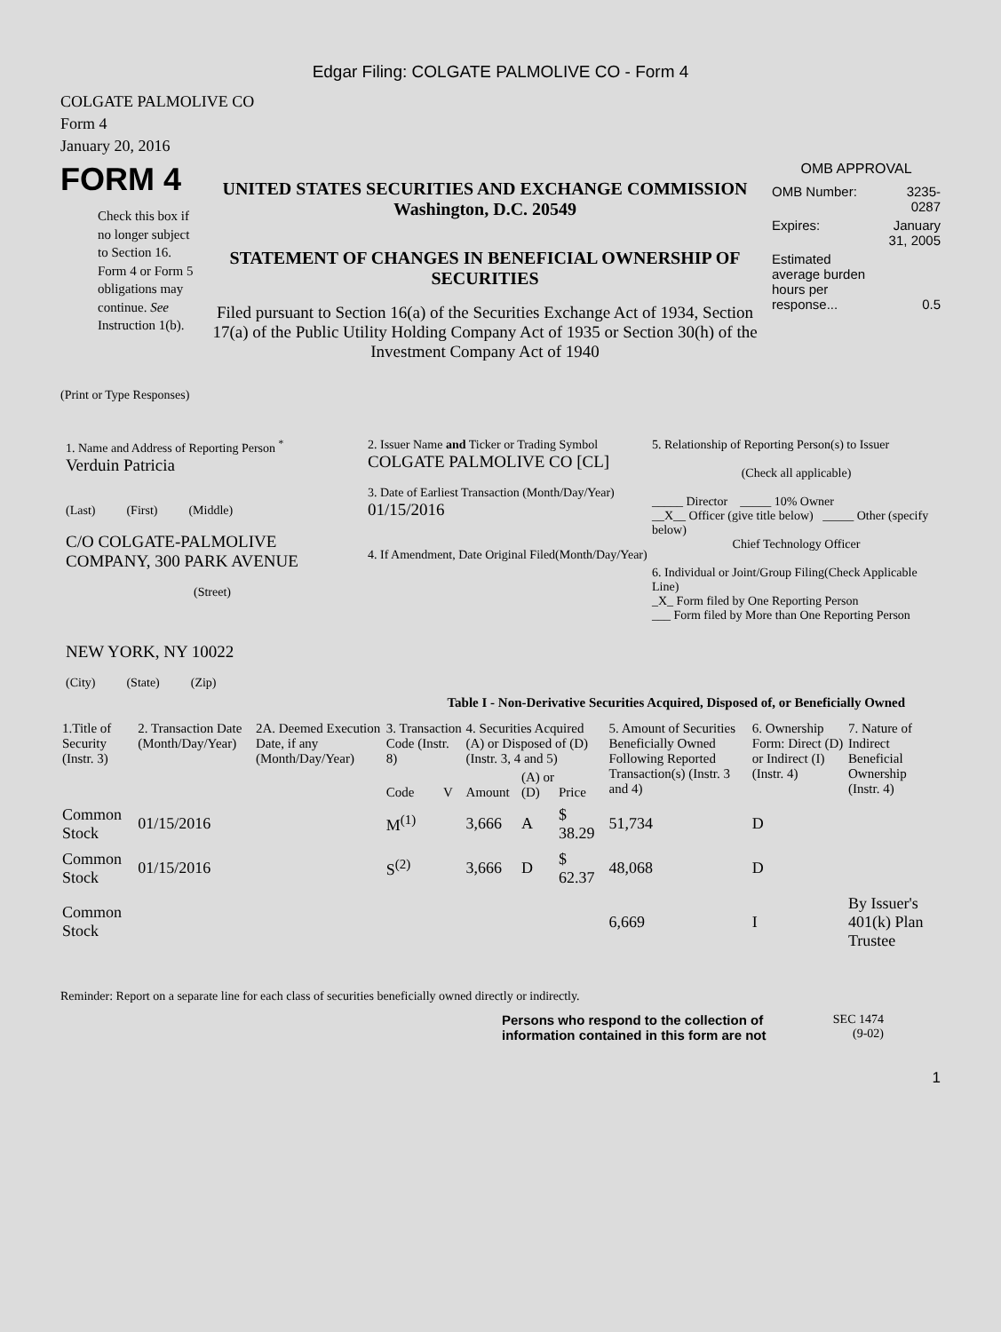Edgar Filing: COLGATE PALMOLIVE CO - Form 4
COLGATE PALMOLIVE CO
Form 4
January 20, 2016
FORM 4
Check this box if no longer subject to Section 16. Form 4 or Form 5 obligations may continue. See Instruction 1(b).
UNITED STATES SECURITIES AND EXCHANGE COMMISSION
Washington, D.C. 20549
STATEMENT OF CHANGES IN BENEFICIAL OWNERSHIP OF SECURITIES
Filed pursuant to Section 16(a) of the Securities Exchange Act of 1934, Section 17(a) of the Public Utility Holding Company Act of 1935 or Section 30(h) of the Investment Company Act of 1940
OMB APPROVAL
| OMB Number: | 3235-0287 |
| Expires: | January 31, 2005 |
| Estimated average burden hours per response... | 0.5 |
(Print or Type Responses)
1. Name and Address of Reporting Person <sup>*</sup>
Verduin Patricia
(Last) (First) (Middle)
C/O COLGATE-PALMOLIVE COMPANY, 300 PARK AVENUE
(Street)
NEW YORK, NY 10022
(City) (State) (Zip)
2. Issuer Name and Ticker or Trading Symbol
COLGATE PALMOLIVE CO [CL]
3. Date of Earliest Transaction (Month/Day/Year)
01/15/2016
4. If Amendment, Date Original Filed(Month/Day/Year)
5. Relationship of Reporting Person(s) to Issuer
(Check all applicable)
_____ Director _____ 10% Owner
__X__ Officer (give title below) _____ Other (specify below)
Chief Technology Officer
6. Individual or Joint/Group Filing(Check Applicable Line)
_X_ Form filed by One Reporting Person
___ Form filed by More than One Reporting Person
Table I - Non-Derivative Securities Acquired, Disposed of, or Beneficially Owned
| 1.Title of Security (Instr. 3) | 2. Transaction Date (Month/Day/Year) | 2A. Deemed Execution Date, if any (Month/Day/Year) | 3. Transaction Code (Instr. 8) | | 4. Securities Acquired (A) or Disposed of (D) (Instr. 3, 4 and 5) | | | 5. Amount of Securities Beneficially Owned Following Reported Transaction(s) (Instr. 3 and 4) | 6. Ownership Form: Direct (D) or Indirect (I) (Instr. 4) | 7. Nature of Indirect Beneficial Ownership (Instr. 4) |
| --- | --- | --- | --- | --- | --- | --- | --- | --- | --- | --- |
| | | | Code | V | Amount | (A) or (D) | Price | | | |
| Common Stock | 01/15/2016 | | M<sup>(1)</sup> | | 3,666 | A | $ 38.29 | 51,734 | D | |
| Common Stock | 01/15/2016 | | S<sup>(2)</sup> | | 3,666 | D | $ 62.37 | 48,068 | D | |
| Common Stock | | | | | | | | 6,669 | I | By Issuer's 401(k) Plan Trustee |
Reminder: Report on a separate line for each class of securities beneficially owned directly or indirectly.
Persons who respond to the collection of information contained in this form are not
SEC 1474
(9-02)
1